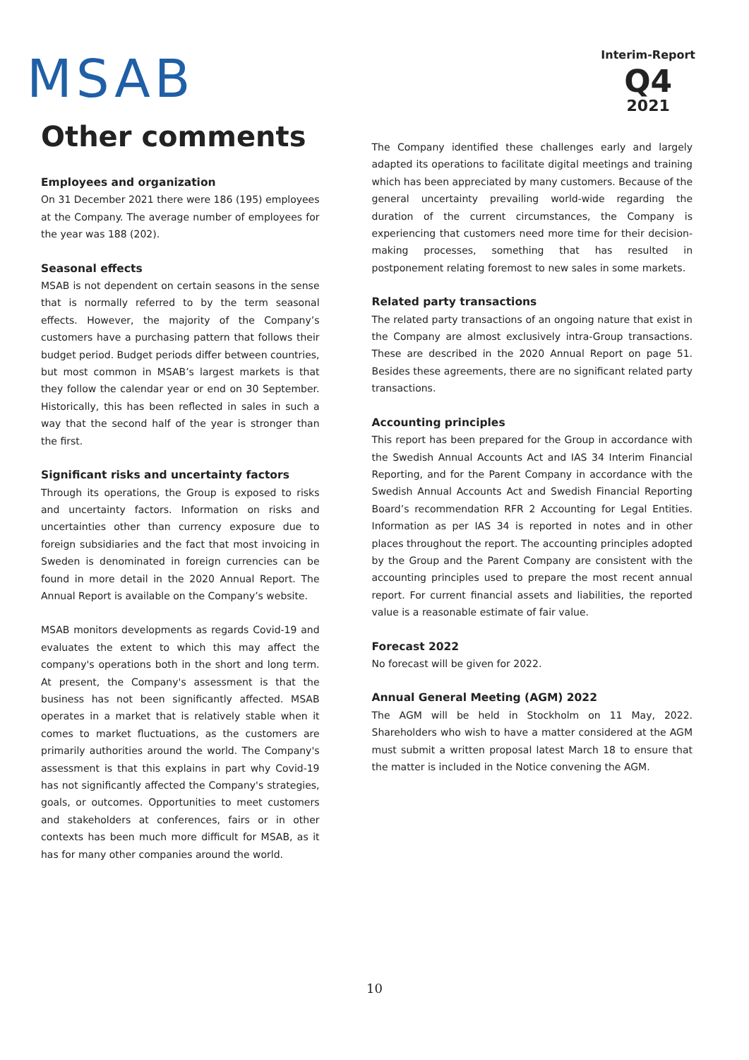MSAB
Interim-Report
Q4
2021
Other comments
Employees and organization
On 31 December 2021 there were 186 (195) employees at the Company. The average number of employees for the year was 188 (202).
Seasonal effects
MSAB is not dependent on certain seasons in the sense that is normally referred to by the term seasonal effects. However, the majority of the Company’s customers have a purchasing pattern that follows their budget period. Budget periods differ between countries, but most common in MSAB’s largest markets is that they follow the calendar year or end on 30 September. Historically, this has been reflected in sales in such a way that the second half of the year is stronger than the first.
Significant risks and uncertainty factors
Through its operations, the Group is exposed to risks and uncertainty factors. Information on risks and uncertainties other than currency exposure due to foreign subsidiaries and the fact that most invoicing in Sweden is denominated in foreign currencies can be found in more detail in the 2020 Annual Report. The Annual Report is available on the Company’s website.
MSAB monitors developments as regards Covid-19 and evaluates the extent to which this may affect the company's operations both in the short and long term. At present, the Company's assessment is that the business has not been significantly affected. MSAB operates in a market that is relatively stable when it comes to market fluctuations, as the customers are primarily authorities around the world. The Company's assessment is that this explains in part why Covid-19 has not significantly affected the Company's strategies, goals, or outcomes. Opportunities to meet customers and stakeholders at conferences, fairs or in other contexts has been much more difficult for MSAB, as it has for many other companies around the world.
The Company identified these challenges early and largely adapted its operations to facilitate digital meetings and training which has been appreciated by many customers. Because of the general uncertainty prevailing world-wide regarding the duration of the current circumstances, the Company is experiencing that customers need more time for their decision-making processes, something that has resulted in postponement relating foremost to new sales in some markets.
Related party transactions
The related party transactions of an ongoing nature that exist in the Company are almost exclusively intra-Group transactions. These are described in the 2020 Annual Report on page 51. Besides these agreements, there are no significant related party transactions.
Accounting principles
This report has been prepared for the Group in accordance with the Swedish Annual Accounts Act and IAS 34 Interim Financial Reporting, and for the Parent Company in accordance with the Swedish Annual Accounts Act and Swedish Financial Reporting Board’s recommendation RFR 2 Accounting for Legal Entities. Information as per IAS 34 is reported in notes and in other places throughout the report. The accounting principles adopted by the Group and the Parent Company are consistent with the accounting principles used to prepare the most recent annual report. For current financial assets and liabilities, the reported value is a reasonable estimate of fair value.
Forecast 2022
No forecast will be given for 2022.
Annual General Meeting (AGM) 2022
The AGM will be held in Stockholm on 11 May, 2022. Shareholders who wish to have a matter considered at the AGM must submit a written proposal latest March 18 to ensure that the matter is included in the Notice convening the AGM.
10